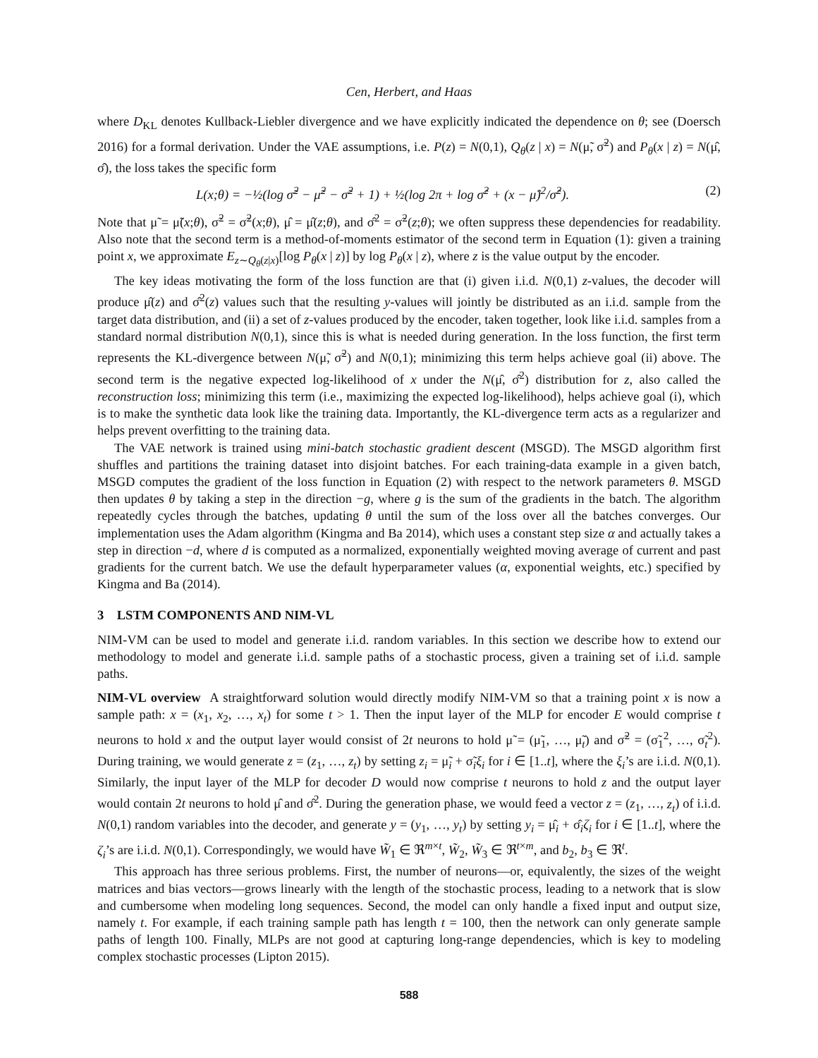Cen, Herbert, and Haas
where D<sub>KL</sub> denotes Kullback-Liebler divergence and we have explicitly indicated the dependence on θ; see (Doersch 2016) for a formal derivation. Under the VAE assumptions, i.e. P(z) = N(0,1), Q<sub>θ</sub>(z | x) = N(μ̃, σ̃<sup>2</sup>) and P<sub>θ</sub>(x | z) = N(μ̂, σ̂), the loss takes the specific form
L(x;θ) = −½(log σ̃<sup>2</sup> − μ̃<sup>2</sup> − σ̃<sup>2</sup> + 1) + ½(log 2π + log σ̂<sup>2</sup> + (x − μ̂)<sup>2</sup>/σ̂<sup>2</sup>). (2)
Note that μ̃ = μ̃(x;θ), σ̃<sup>2</sup> = σ̃<sup>2</sup>(x;θ), μ̂ = μ̂(z;θ), and σ̂<sup>2</sup> = σ̃<sup>2</sup>(z;θ); we often suppress these dependencies for readability. Also note that the second term is a method-of-moments estimator of the second term in Equation (1): given a training point x, we approximate E<sub>z∼Q<sub>θ</sub>(z|x)</sub>[log P<sub>θ</sub>(x | z)] by log P<sub>θ</sub>(x | z), where z is the value output by the encoder.
The key ideas motivating the form of the loss function are that (i) given i.i.d. N(0,1) z-values, the decoder will produce μ̂(z) and σ̂<sup>2</sup>(z) values such that the resulting y-values will jointly be distributed as an i.i.d. sample from the target data distribution, and (ii) a set of z-values produced by the encoder, taken together, look like i.i.d. samples from a standard normal distribution N(0,1), since this is what is needed during generation. In the loss function, the first term represents the KL-divergence between N(μ̃, σ̃<sup>2</sup>) and N(0,1); minimizing this term helps achieve goal (ii) above. The second term is the negative expected log-likelihood of x under the N(μ̂, σ̂<sup>2</sup>) distribution for z, also called the reconstruction loss; minimizing this term (i.e., maximizing the expected log-likelihood), helps achieve goal (i), which is to make the synthetic data look like the training data. Importantly, the KL-divergence term acts as a regularizer and helps prevent overfitting to the training data.
The VAE network is trained using mini-batch stochastic gradient descent (MSGD). The MSGD algorithm first shuffles and partitions the training dataset into disjoint batches. For each training-data example in a given batch, MSGD computes the gradient of the loss function in Equation (2) with respect to the network parameters θ. MSGD then updates θ by taking a step in the direction −g, where g is the sum of the gradients in the batch. The algorithm repeatedly cycles through the batches, updating θ until the sum of the loss over all the batches converges. Our implementation uses the Adam algorithm (Kingma and Ba 2014), which uses a constant step size α and actually takes a step in direction −d, where d is computed as a normalized, exponentially weighted moving average of current and past gradients for the current batch. We use the default hyperparameter values (α, exponential weights, etc.) specified by Kingma and Ba (2014).
3 LSTM COMPONENTS AND NIM-VL
NIM-VM can be used to model and generate i.i.d. random variables. In this section we describe how to extend our methodology to model and generate i.i.d. sample paths of a stochastic process, given a training set of i.i.d. sample paths.
NIM-VL overview A straightforward solution would directly modify NIM-VM so that a training point x is now a sample path: x = (x<sub>1</sub>, x<sub>2</sub>, …, x<sub>t</sub>) for some t > 1. Then the input layer of the MLP for encoder E would comprise t neurons to hold x and the output layer would consist of 2t neurons to hold μ̃ = (μ̃<sub>1</sub>, …, μ̃<sub>t</sub>) and σ̃<sup>2</sup> = (σ̃<sub>1</sub><sup>2</sup>, …, σ̃<sub>t</sub><sup>2</sup>). During training, we would generate z = (z<sub>1</sub>, …, z<sub>t</sub>) by setting z<sub>i</sub> = μ̃<sub>i</sub> + σ̃<sub>i</sub>ξ<sub>i</sub> for i ∈ [1..t], where the ξ<sub>i</sub>’s are i.i.d. N(0,1). Similarly, the input layer of the MLP for decoder D would now comprise t neurons to hold z and the output layer would contain 2t neurons to hold μ̂ and σ̂<sup>2</sup>. During the generation phase, we would feed a vector z = (z<sub>1</sub>, …, z<sub>t</sub>) of i.i.d. N(0,1) random variables into the decoder, and generate y = (y<sub>1</sub>, …, y<sub>t</sub>) by setting y<sub>i</sub> = μ̂<sub>i</sub> + σ̂<sub>i</sub>ζ<sub>i</sub> for i ∈ [1..t], where the ζ<sub>i</sub>’s are i.i.d. N(0,1). Correspondingly, we would have W̃<sub>1</sub> ∈ ℜ<sup>m×t</sup>, W̃<sub>2</sub>, W̃<sub>3</sub> ∈ ℜ<sup>t×m</sup>, and b<sub>2</sub>, b<sub>3</sub> ∈ ℜ<sup>t</sup>.
This approach has three serious problems. First, the number of neurons—or, equivalently, the sizes of the weight matrices and bias vectors—grows linearly with the length of the stochastic process, leading to a network that is slow and cumbersome when modeling long sequences. Second, the model can only handle a fixed input and output size, namely t. For example, if each training sample path has length t = 100, then the network can only generate sample paths of length 100. Finally, MLPs are not good at capturing long-range dependencies, which is key to modeling complex stochastic processes (Lipton 2015).
588